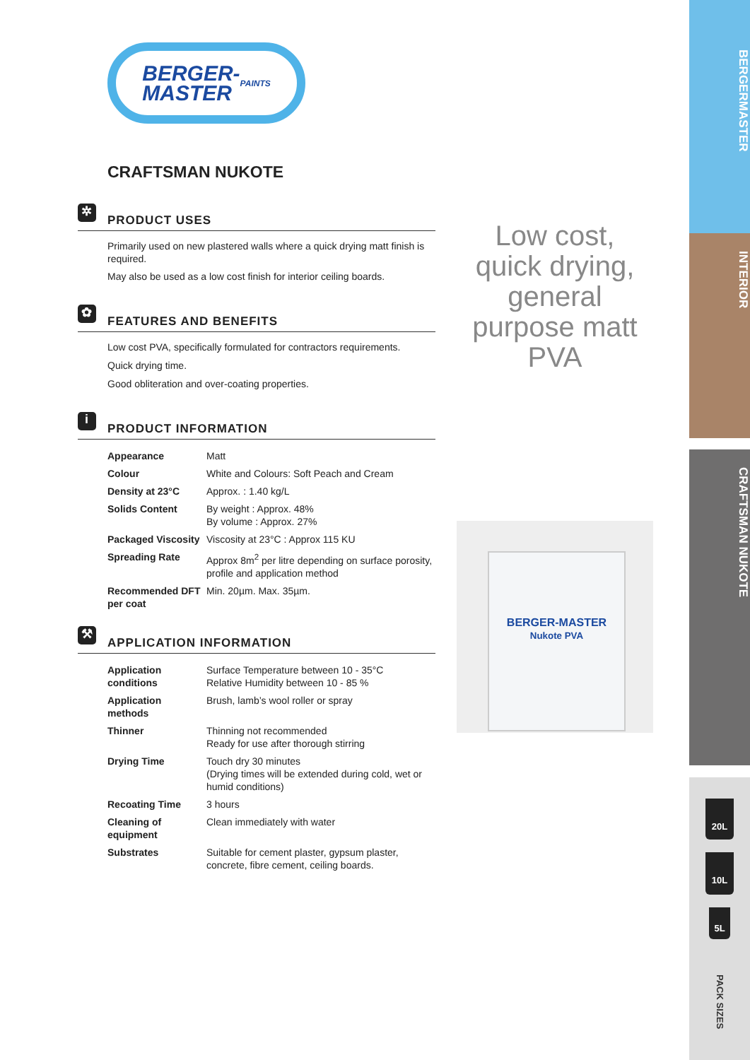BERGER-
MASTER
PAINTS
CRAFTSMAN NUKOTE
✲
PRODUCT USES
Primarily used on new plastered walls where a quick drying matt finish is required.
May also be used as a low cost finish for interior ceiling boards.
✿
FEATURES AND BENEFITS
Low cost PVA, specifically formulated for contractors requirements.
Quick drying time.
Good obliteration and over-coating properties.
i
PRODUCT INFORMATION
| Appearance | Matt |
| Colour | White and Colours: Soft Peach and Cream |
| Density at 23°C | Approx. : 1.40 kg/L |
| Solids Content | By weight : Approx. 48% By volume : Approx. 27% |
| Packaged Viscosity | Viscosity at 23°C : Approx 115 KU |
| Spreading Rate | Approx 8m<sup>2</sup> per litre depending on surface porosity, profile and application method |
| Recommended DFT per coat | Min. 20µm. Max. 35µm. |
⚒
APPLICATION INFORMATION
| Application conditions | Surface Temperature between 10 - 35°C Relative Humidity between 10 - 85 % |
| Application methods | Brush, lamb’s wool roller or spray |
| Thinner | Thinning not recommended Ready for use after thorough stirring |
| Drying Time | Touch dry 30 minutes (Drying times will be extended during cold, wet or humid conditions) |
| Recoating Time | 3 hours |
| Cleaning of equipment | Clean immediately with water |
| Substrates | Suitable for cement plaster, gypsum plaster, concrete, fibre cement, ceiling boards. |
Low cost, quick drying, general purpose matt PVA
BERGER-MASTER
Nukote PVA
BERGERMASTER
INTERIOR
CRAFTSMAN NUKOTE
20L
10L
5L
PACK SIZES